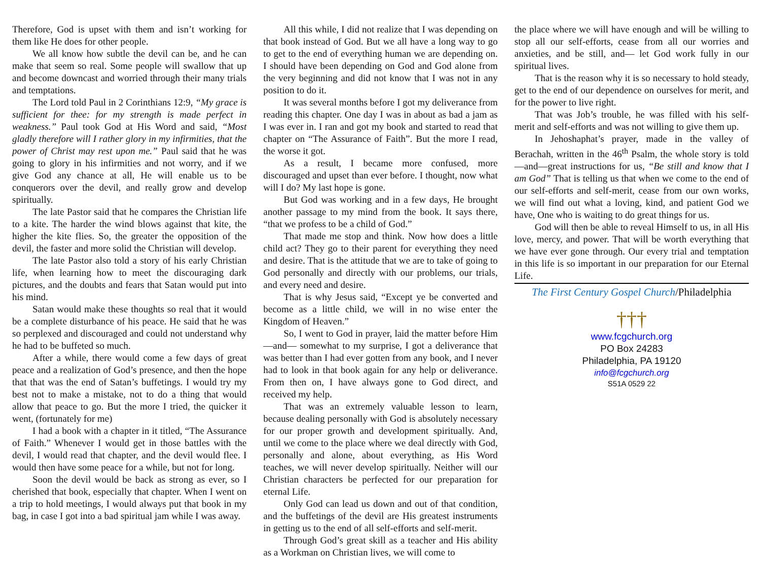Therefore, God is upset with them and isn’t working for them like He does for other people.
We all know how subtle the devil can be, and he can make that seem so real. Some people will swallow that up and become downcast and worried through their many trials and temptations.
The Lord told Paul in 2 Corinthians 12:9, “My grace is sufficient for thee: for my strength is made perfect in weakness.” Paul took God at His Word and said, “Most gladly therefore will I rather glory in my infirmities, that the power of Christ may rest upon me.” Paul said that he was going to glory in his infirmities and not worry, and if we give God any chance at all, He will enable us to be conquerors over the devil, and really grow and develop spiritually.
The late Pastor said that he compares the Christian life to a kite. The harder the wind blows against that kite, the higher the kite flies. So, the greater the opposition of the devil, the faster and more solid the Christian will develop.
The late Pastor also told a story of his early Christian life, when learning how to meet the discouraging dark pictures, and the doubts and fears that Satan would put into his mind.
Satan would make these thoughts so real that it would be a complete disturbance of his peace. He said that he was so perplexed and discouraged and could not understand why he had to be buffeted so much.
After a while, there would come a few days of great peace and a realization of God’s presence, and then the hope that that was the end of Satan’s buffetings. I would try my best not to make a mistake, not to do a thing that would allow that peace to go. But the more I tried, the quicker it went, (fortunately for me)
I had a book with a chapter in it titled, “The Assurance of Faith.” Whenever I would get in those battles with the devil, I would read that chapter, and the devil would flee. I would then have some peace for a while, but not for long.
Soon the devil would be back as strong as ever, so I cherished that book, especially that chapter. When I went on a trip to hold meetings, I would always put that book in my bag, in case I got into a bad spiritual jam while I was away.
All this while, I did not realize that I was depending on that book instead of God. But we all have a long way to go to get to the end of everything human we are depending on. I should have been depending on God and God alone from the very beginning and did not know that I was not in any position to do it.
It was several months before I got my deliverance from reading this chapter. One day I was in about as bad a jam as I was ever in. I ran and got my book and started to read that chapter on “The Assurance of Faith”. But the more I read, the worse it got.
As a result, I became more confused, more discouraged and upset than ever before. I thought, now what will I do? My last hope is gone.
But God was working and in a few days, He brought another passage to my mind from the book. It says there, “that we profess to be a child of God.”
That made me stop and think. Now how does a little child act? They go to their parent for everything they need and desire. That is the attitude that we are to take of going to God personally and directly with our problems, our trials, and every need and desire.
That is why Jesus said, “Except ye be converted and become as a little child, we will in no wise enter the Kingdom of Heaven.”
So, I went to God in prayer, laid the matter before Him—and— somewhat to my surprise, I got a deliverance that was better than I had ever gotten from any book, and I never had to look in that book again for any help or deliverance. From then on, I have always gone to God direct, and received my help.
That was an extremely valuable lesson to learn, because dealing personally with God is absolutely necessary for our proper growth and development spiritually. And, until we come to the place where we deal directly with God, personally and alone, about everything, as His Word teaches, we will never develop spiritually. Neither will our Christian characters be perfected for our preparation for eternal Life.
Only God can lead us down and out of that condition, and the buffetings of the devil are His greatest instruments in getting us to the end of all self-efforts and self-merit.
Through God’s great skill as a teacher and His ability as a Workman on Christian lives, we will come to
the place where we will have enough and will be willing to stop all our self-efforts, cease from all our worries and anxieties, and be still, and— let God work fully in our spiritual lives.
That is the reason why it is so necessary to hold steady, get to the end of our dependence on ourselves for merit, and for the power to live right.
That was Job’s trouble, he was filled with his self-merit and self-efforts and was not willing to give them up.
In Jehoshaphat’s prayer, made in the valley of Berachah, written in the 46<sup>th</sup> Psalm, the whole story is told—and—great instructions for us, “Be still and know that I am God” That is telling us that when we come to the end of our self-efforts and self-merit, cease from our own works, we will find out what a loving, kind, and patient God we have, One who is waiting to do great things for us.
God will then be able to reveal Himself to us, in all His love, mercy, and power. That will be worth everything that we have ever gone through. Our every trial and temptation in this life is so important in our preparation for our Eternal Life.
The First Century Gospel Church/Philadelphia
†††
www.fcgchurch.org
PO Box 24283
Philadelphia, PA 19120
info@fcgchurch.org
S51A 0529 22